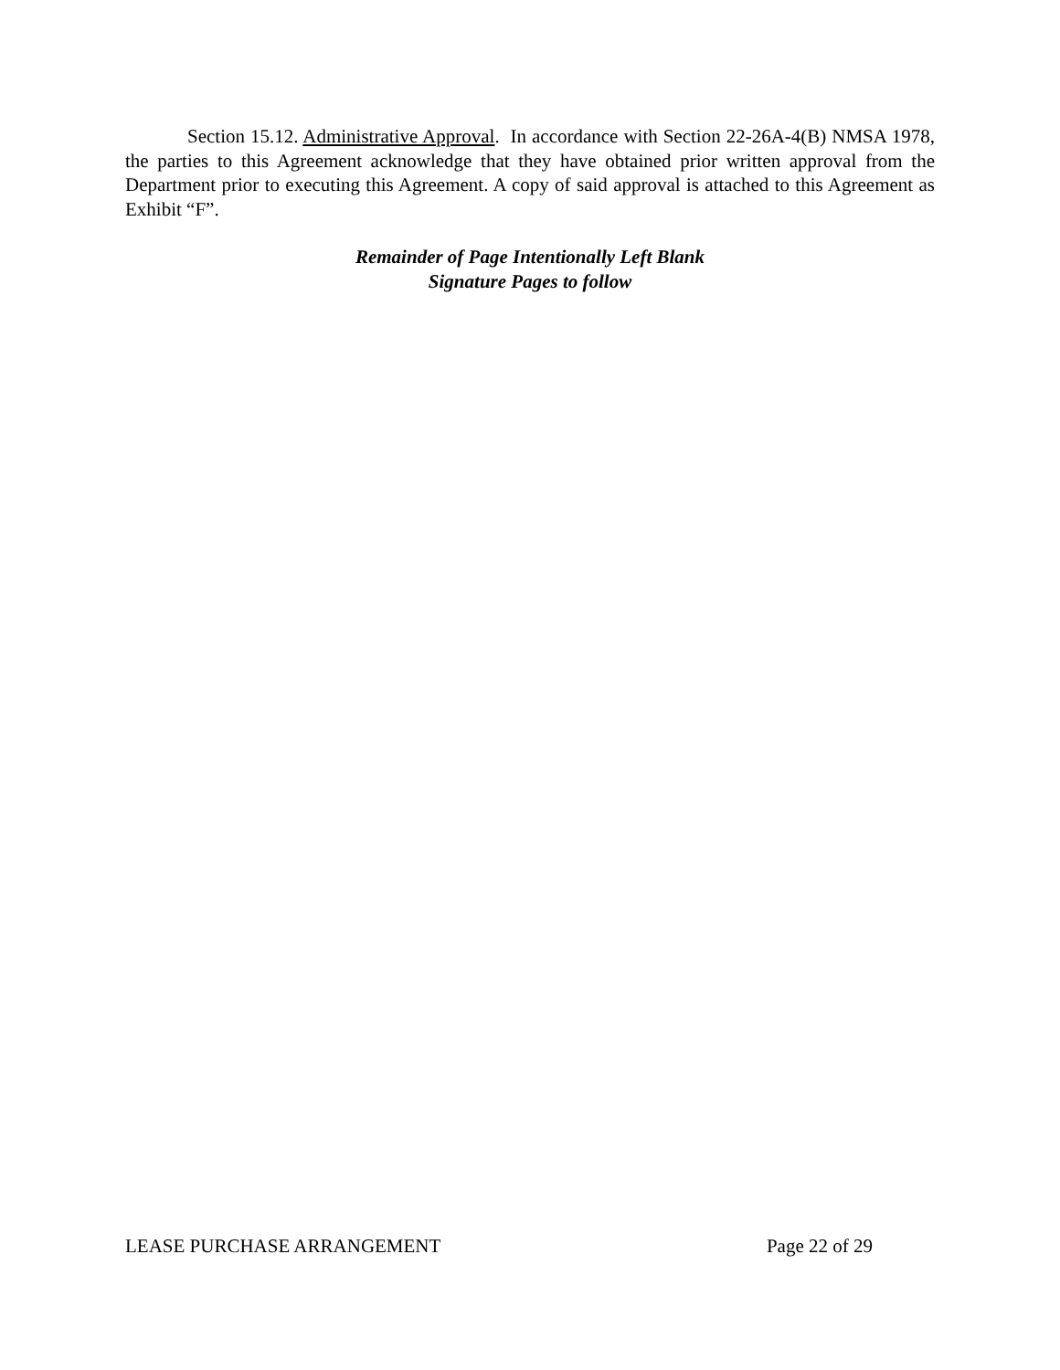Section 15.12. Administrative Approval. In accordance with Section 22-26A-4(B) NMSA 1978, the parties to this Agreement acknowledge that they have obtained prior written approval from the Department prior to executing this Agreement. A copy of said approval is attached to this Agreement as Exhibit “F”.
Remainder of Page Intentionally Left Blank
Signature Pages to follow
LEASE PURCHASE ARRANGEMENT Page 22 of 29